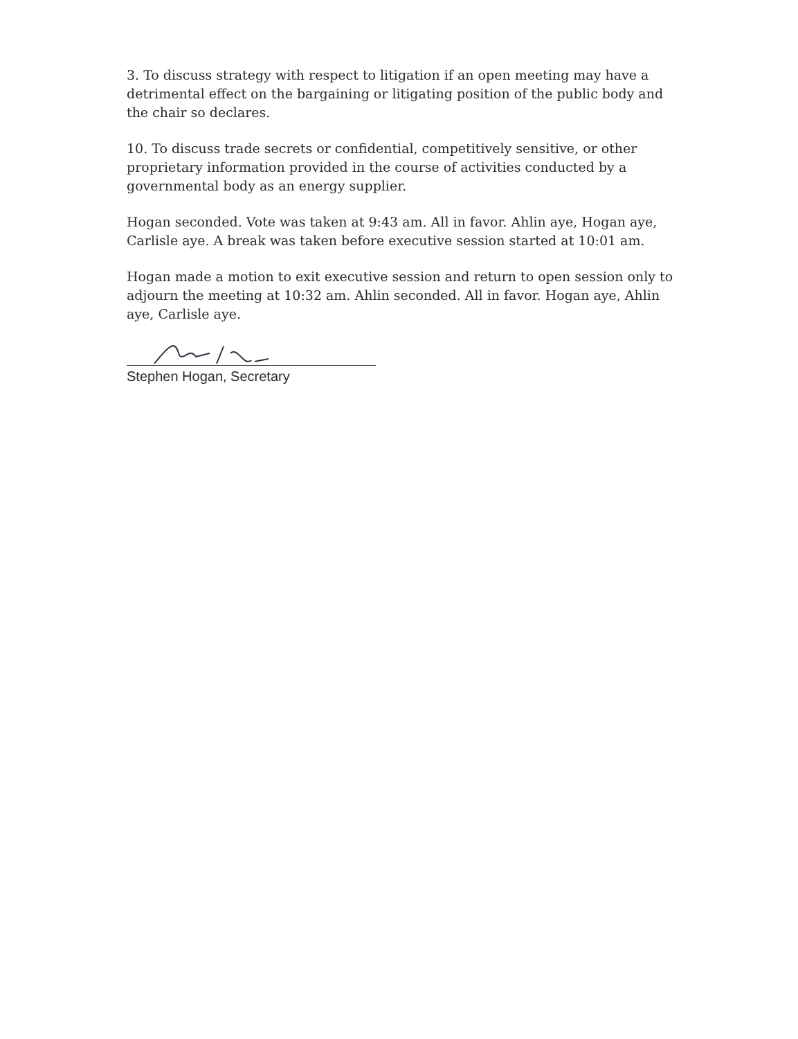3. To discuss strategy with respect to litigation if an open meeting may have a detrimental effect on the bargaining or litigating position of the public body and the chair so declares.
10. To discuss trade secrets or confidential, competitively sensitive, or other proprietary information provided in the course of activities conducted by a governmental body as an energy supplier.
Hogan seconded. Vote was taken at 9:43 am. All in favor. Ahlin aye, Hogan aye, Carlisle aye. A break was taken before executive session started at 10:01 am.
Hogan made a motion to exit executive session and return to open session only to adjourn the meeting at 10:32 am. Ahlin seconded. All in favor. Hogan aye, Ahlin aye, Carlisle aye.
Stephen Hogan, Secretary